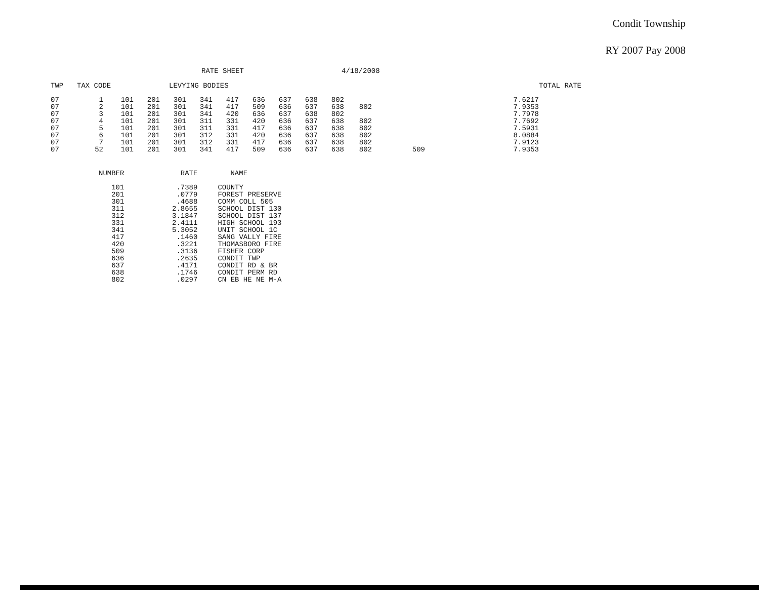Condit Township
RY 2007 Pay 2008
RATE SHEET 4/18/2008
| TWP | TAX CODE | | LEVYING BODIES | | | | | | | | | | | TOTAL RATE |
| --- | --- | --- | --- | --- | --- | --- | --- | --- | --- | --- | --- | --- | --- | --- |
| 07 | 1 | 101 | 201 | 301 | 341 | 417 | 636 | 637 | 638 | 802 | | | 7.6217 | |
| 07 | 2 | 101 | 201 | 301 | 341 | 417 | 509 | 636 | 637 | 638 | 802 | | 7.9353 | |
| 07 | 3 | 101 | 201 | 301 | 341 | 420 | 636 | 637 | 638 | 802 | | | 7.7978 | |
| 07 | 4 | 101 | 201 | 301 | 311 | 331 | 420 | 636 | 637 | 638 | 802 | | 7.7692 | |
| 07 | 5 | 101 | 201 | 301 | 311 | 331 | 417 | 636 | 637 | 638 | 802 | | 7.5931 | |
| 07 | 6 | 101 | 201 | 301 | 312 | 331 | 420 | 636 | 637 | 638 | 802 | | 8.0884 | |
| 07 | 7 | 101 | 201 | 301 | 312 | 331 | 417 | 636 | 637 | 638 | 802 | | 7.9123 | |
| 07 | 52 | 101 | 201 | 301 | 341 | 417 | 509 | 636 | 637 | 638 | 802 | 509 | 7.9353 | |
| NUMBER | RATE | NAME |
| --- | --- | --- |
| 101 | .7389 | COUNTY |
| 201 | .0779 | FOREST PRESERVE |
| 301 | .4688 | COMM COLL 505 |
| 311 | 2.8655 | SCHOOL DIST 130 |
| 312 | 3.1847 | SCHOOL DIST 137 |
| 331 | 2.4111 | HIGH SCHOOL 193 |
| 341 | 5.3052 | UNIT SCHOOL 1C |
| 417 | .1460 | SANG VALLY FIRE |
| 420 | .3221 | THOMASBORO FIRE |
| 509 | .3136 | FISHER CORP |
| 636 | .2635 | CONDIT TWP |
| 637 | .4171 | CONDIT RD & BR |
| 638 | .1746 | CONDIT PERM RD |
| 802 | .0297 | CN EB HE NE M-A |